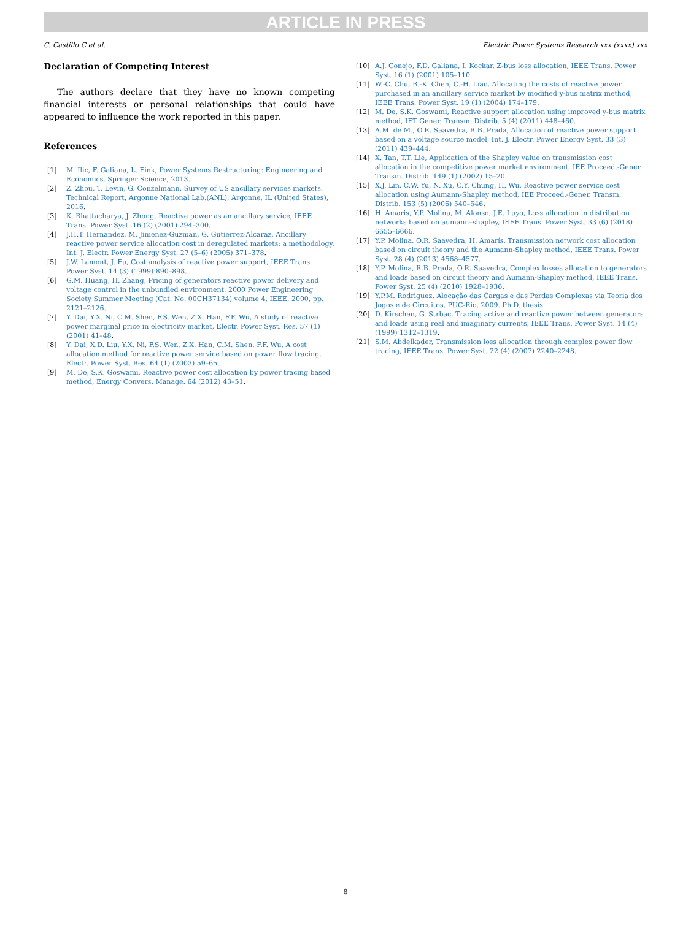ARTICLE IN PRESS
C. Castillo C et al. Electric Power Systems Research xxx (xxxx) xxx
Declaration of Competing Interest
The authors declare that they have no known competing financial interests or personal relationships that could have appeared to influence the work reported in this paper.
References
[1] M. Ilic, F. Galiana, L. Fink, Power Systems Restructuring: Engineering and Economics, Springer Science, 2013.
[2] Z. Zhou, T. Levin, G. Conzelmann, Survey of US ancillary services markets. Technical Report, Argonne National Lab.(ANL), Argonne, IL (United States), 2016.
[3] K. Bhattacharya, J. Zhong, Reactive power as an ancillary service, IEEE Trans. Power Syst. 16 (2) (2001) 294–300.
[4] J.H.T. Hernandez, M. Jimenez-Guzman, G. Gutierrez-Alcaraz, Ancillary reactive power service allocation cost in deregulated markets: a methodology, Int. J. Electr. Power Energy Syst. 27 (5–6) (2005) 371–378.
[5] J.W. Lamont, J. Fu, Cost analysis of reactive power support, IEEE Trans. Power Syst. 14 (3) (1999) 890–898.
[6] G.M. Huang, H. Zhang, Pricing of generators reactive power delivery and voltage control in the unbundled environment. 2000 Power Engineering Society Summer Meeting (Cat. No. 00CH37134) volume 4, IEEE, 2000, pp. 2121–2126.
[7] Y. Dai, Y.X. Ni, C.M. Shen, F.S. Wen, Z.X. Han, F.F. Wu, A study of reactive power marginal price in electricity market, Electr. Power Syst. Res. 57 (1) (2001) 41–48.
[8] Y. Dai, X.D. Liu, Y.X. Ni, F.S. Wen, Z.X. Han, C.M. Shen, F.F. Wu, A cost allocation method for reactive power service based on power flow tracing, Electr. Power Syst. Res. 64 (1) (2003) 59–65.
[9] M. De, S.K. Goswami, Reactive power cost allocation by power tracing based method, Energy Convers. Manage. 64 (2012) 43–51.
[10] A.J. Conejo, F.D. Galiana, I. Kockar, Z-bus loss allocation, IEEE Trans. Power Syst. 16 (1) (2001) 105–110.
[11] W.-C. Chu, B.-K. Chen, C.-H. Liao, Allocating the costs of reactive power purchased in an ancillary service market by modified y-bus matrix method, IEEE Trans. Power Syst. 19 (1) (2004) 174–179.
[12] M. De, S.K. Goswami, Reactive support allocation using improved y-bus matrix method, IET Gener. Transm. Distrib. 5 (4) (2011) 448–460.
[13] A.M. de M., O.R. Saavedra, R.B. Prada, Allocation of reactive power support based on a voltage source model, Int. J. Electr. Power Energy Syst. 33 (3) (2011) 439–444.
[14] X. Tan, T.T. Lie, Application of the Shapley value on transmission cost allocation in the competitive power market environment, IEE Proceed.-Gener. Transm. Distrib. 149 (1) (2002) 15–20.
[15] X.J. Lin, C.W. Yu, N. Xu, C.Y. Chung, H. Wu, Reactive power service cost allocation using Aumann-Shapley method, IEE Proceed.-Gener. Transm. Distrib. 153 (5) (2006) 540–546.
[16] H. Amaris, Y.P. Molina, M. Alonso, J.E. Luyo, Loss allocation in distribution networks based on aumann–shapley, IEEE Trans. Power Syst. 33 (6) (2018) 6655–6666.
[17] Y.P. Molina, O.R. Saavedra, H. Amarís, Transmission network cost allocation based on circuit theory and the Aumann-Shapley method, IEEE Trans. Power Syst. 28 (4) (2013) 4568–4577.
[18] Y.P. Molina, R.B. Prada, O.R. Saavedra, Complex losses allocation to generators and loads based on circuit theory and Aumann-Shapley method, IEEE Trans. Power Syst. 25 (4) (2010) 1928–1936.
[19] Y.P.M. Rodriguez. Alocação das Cargas e das Perdas Complexas via Teoria dos Jogos e de Circuitos, PUC-Rio, 2009. Ph.D. thesis.
[20] D. Kirschen, G. Strbac, Tracing active and reactive power between generators and loads using real and imaginary currents, IEEE Trans. Power Syst. 14 (4) (1999) 1312–1319.
[21] S.M. Abdelkader, Transmission loss allocation through complex power flow tracing, IEEE Trans. Power Syst. 22 (4) (2007) 2240–2248.
8